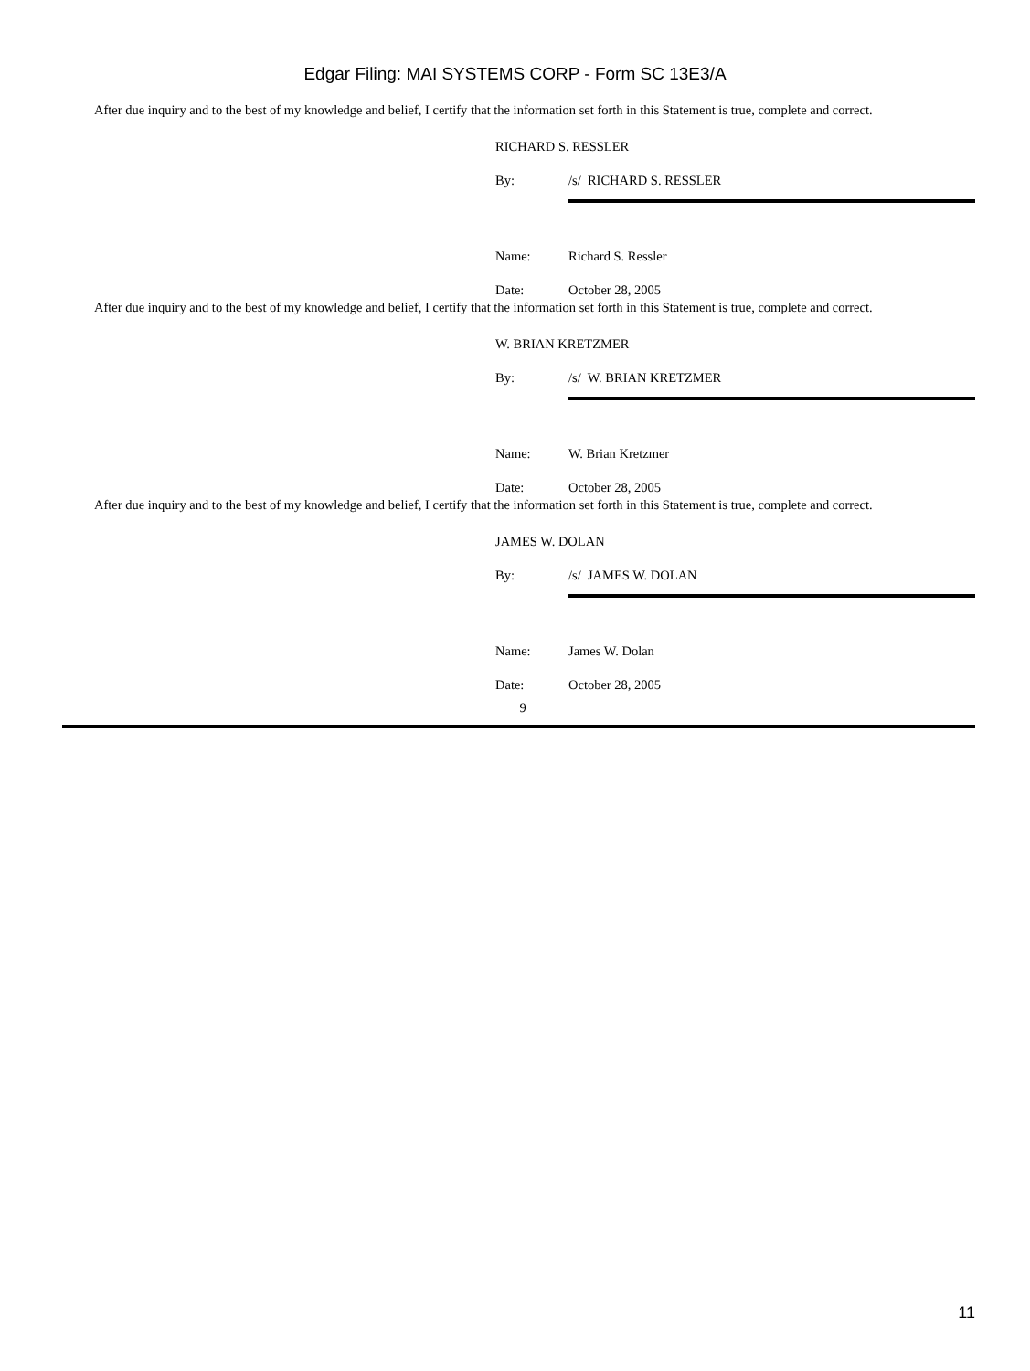Edgar Filing: MAI SYSTEMS CORP - Form SC 13E3/A
After due inquiry and to the best of my knowledge and belief, I certify that the information set forth in this Statement is true, complete and correct.
RICHARD S. RESSLER
By: /s/ RICHARD S. RESSLER
Name: Richard S. Ressler
Date: October 28, 2005
After due inquiry and to the best of my knowledge and belief, I certify that the information set forth in this Statement is true, complete and correct.
W. BRIAN KRETZMER
By: /s/ W. BRIAN KRETZMER
Name: W. Brian Kretzmer
Date: October 28, 2005
After due inquiry and to the best of my knowledge and belief, I certify that the information set forth in this Statement is true, complete and correct.
JAMES W. DOLAN
By: /s/ JAMES W. DOLAN
Name: James W. Dolan
Date: October 28, 2005
9
11